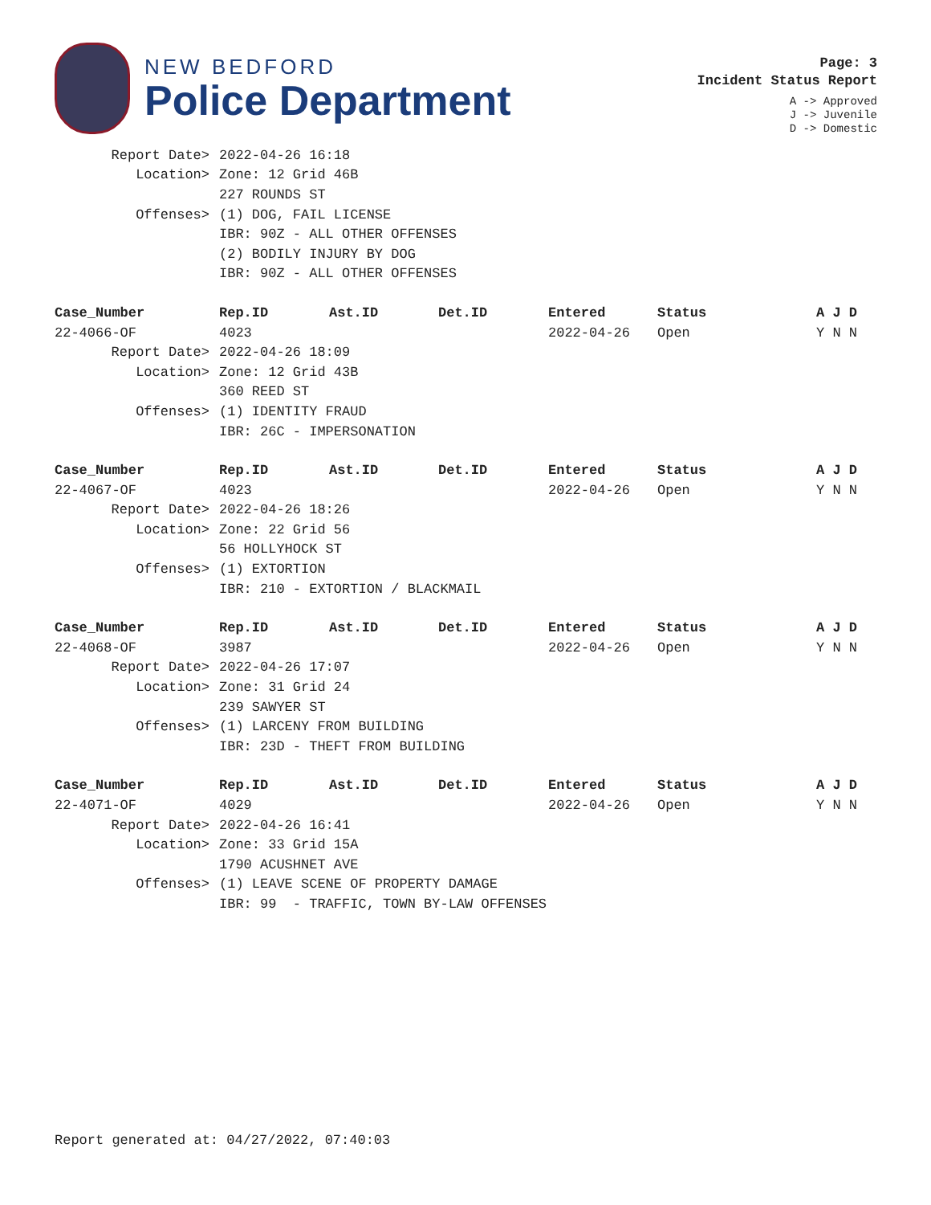NEW BEDFORD
Police Department
Page: 3
Incident Status Report
A -> Approved
J -> Juvenile
D -> Domestic
| Report Date> | 2022-04-26 16:18 |
| Location> | Zone: 12 Grid 46B |
| | 227 ROUNDS ST |
| Offenses> | (1) DOG, FAIL LICENSE |
| | IBR: 90Z - ALL OTHER OFFENSES |
| | (2) BODILY INJURY BY DOG |
| | IBR: 90Z - ALL OTHER OFFENSES |
| Case_Number | Rep.ID | Ast.ID | Det.ID | Entered | Status | A J D |
| --- | --- | --- | --- | --- | --- | --- |
| 22-4066-OF | 4023 | | | 2022-04-26 | Open | Y N N |
| Report Date> | 2022-04-26 18:09 |
| Location> | Zone: 12 Grid 43B |
| | 360 REED ST |
| Offenses> | (1) IDENTITY FRAUD |
| | IBR: 26C - IMPERSONATION |
| Case_Number | Rep.ID | Ast.ID | Det.ID | Entered | Status | A J D |
| --- | --- | --- | --- | --- | --- | --- |
| 22-4067-OF | 4023 | | | 2022-04-26 | Open | Y N N |
| Report Date> | 2022-04-26 18:26 |
| Location> | Zone: 22 Grid 56 |
| | 56 HOLLYHOCK ST |
| Offenses> | (1) EXTORTION |
| | IBR: 210 - EXTORTION / BLACKMAIL |
| Case_Number | Rep.ID | Ast.ID | Det.ID | Entered | Status | A J D |
| --- | --- | --- | --- | --- | --- | --- |
| 22-4068-OF | 3987 | | | 2022-04-26 | Open | Y N N |
| Report Date> | 2022-04-26 17:07 |
| Location> | Zone: 31 Grid 24 |
| | 239 SAWYER ST |
| Offenses> | (1) LARCENY FROM BUILDING |
| | IBR: 23D - THEFT FROM BUILDING |
| Case_Number | Rep.ID | Ast.ID | Det.ID | Entered | Status | A J D |
| --- | --- | --- | --- | --- | --- | --- |
| 22-4071-OF | 4029 | | | 2022-04-26 | Open | Y N N |
| Report Date> | 2022-04-26 16:41 |
| Location> | Zone: 33 Grid 15A |
| | 1790 ACUSHNET AVE |
| Offenses> | (1) LEAVE SCENE OF PROPERTY DAMAGE |
| | IBR: 99 - TRAFFIC, TOWN BY-LAW OFFENSES |
Report generated at: 04/27/2022, 07:40:03